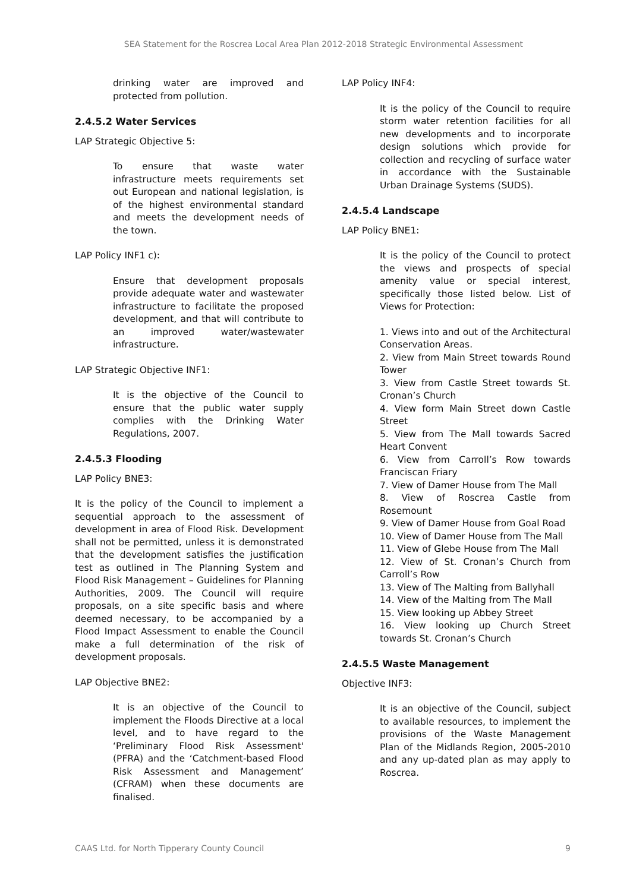SEA Statement for the Roscrea Local Area Plan 2012-2018 Strategic Environmental Assessment
drinking water are improved and protected from pollution.
2.4.5.2 Water Services
LAP Strategic Objective 5:
To ensure that waste water infrastructure meets requirements set out European and national legislation, is of the highest environmental standard and meets the development needs of the town.
LAP Policy INF1 c):
Ensure that development proposals provide adequate water and wastewater infrastructure to facilitate the proposed development, and that will contribute to an improved water/wastewater infrastructure.
LAP Strategic Objective INF1:
It is the objective of the Council to ensure that the public water supply complies with the Drinking Water Regulations, 2007.
2.4.5.3 Flooding
LAP Policy BNE3:
It is the policy of the Council to implement a sequential approach to the assessment of development in area of Flood Risk. Development shall not be permitted, unless it is demonstrated that the development satisfies the justification test as outlined in The Planning System and Flood Risk Management – Guidelines for Planning Authorities, 2009. The Council will require proposals, on a site specific basis and where deemed necessary, to be accompanied by a Flood Impact Assessment to enable the Council make a full determination of the risk of development proposals.
LAP Objective BNE2:
It is an objective of the Council to implement the Floods Directive at a local level, and to have regard to the ‘Preliminary Flood Risk Assessment' (PFRA) and the ‘Catchment-based Flood Risk Assessment and Management’ (CFRAM) when these documents are finalised.
LAP Policy INF4:
It is the policy of the Council to require storm water retention facilities for all new developments and to incorporate design solutions which provide for collection and recycling of surface water in accordance with the Sustainable Urban Drainage Systems (SUDS).
2.4.5.4 Landscape
LAP Policy BNE1:
It is the policy of the Council to protect the views and prospects of special amenity value or special interest, specifically those listed below. List of Views for Protection:
1. Views into and out of the Architectural Conservation Areas.
2. View from Main Street towards Round Tower
3. View from Castle Street towards St. Cronan’s Church
4. View form Main Street down Castle Street
5. View from The Mall towards Sacred Heart Convent
6. View from Carroll’s Row towards Franciscan Friary
7. View of Damer House from The Mall
8. View of Roscrea Castle from Rosemount
9. View of Damer House from Goal Road
10. View of Damer House from The Mall
11. View of Glebe House from The Mall
12. View of St. Cronan’s Church from Carroll’s Row
13. View of The Malting from Ballyhall
14. View of the Malting from The Mall
15. View looking up Abbey Street
16. View looking up Church Street towards St. Cronan’s Church
2.4.5.5 Waste Management
Objective INF3:
It is an objective of the Council, subject to available resources, to implement the provisions of the Waste Management Plan of the Midlands Region, 2005-2010 and any up-dated plan as may apply to Roscrea.
CAAS Ltd. for North Tipperary County Council 9